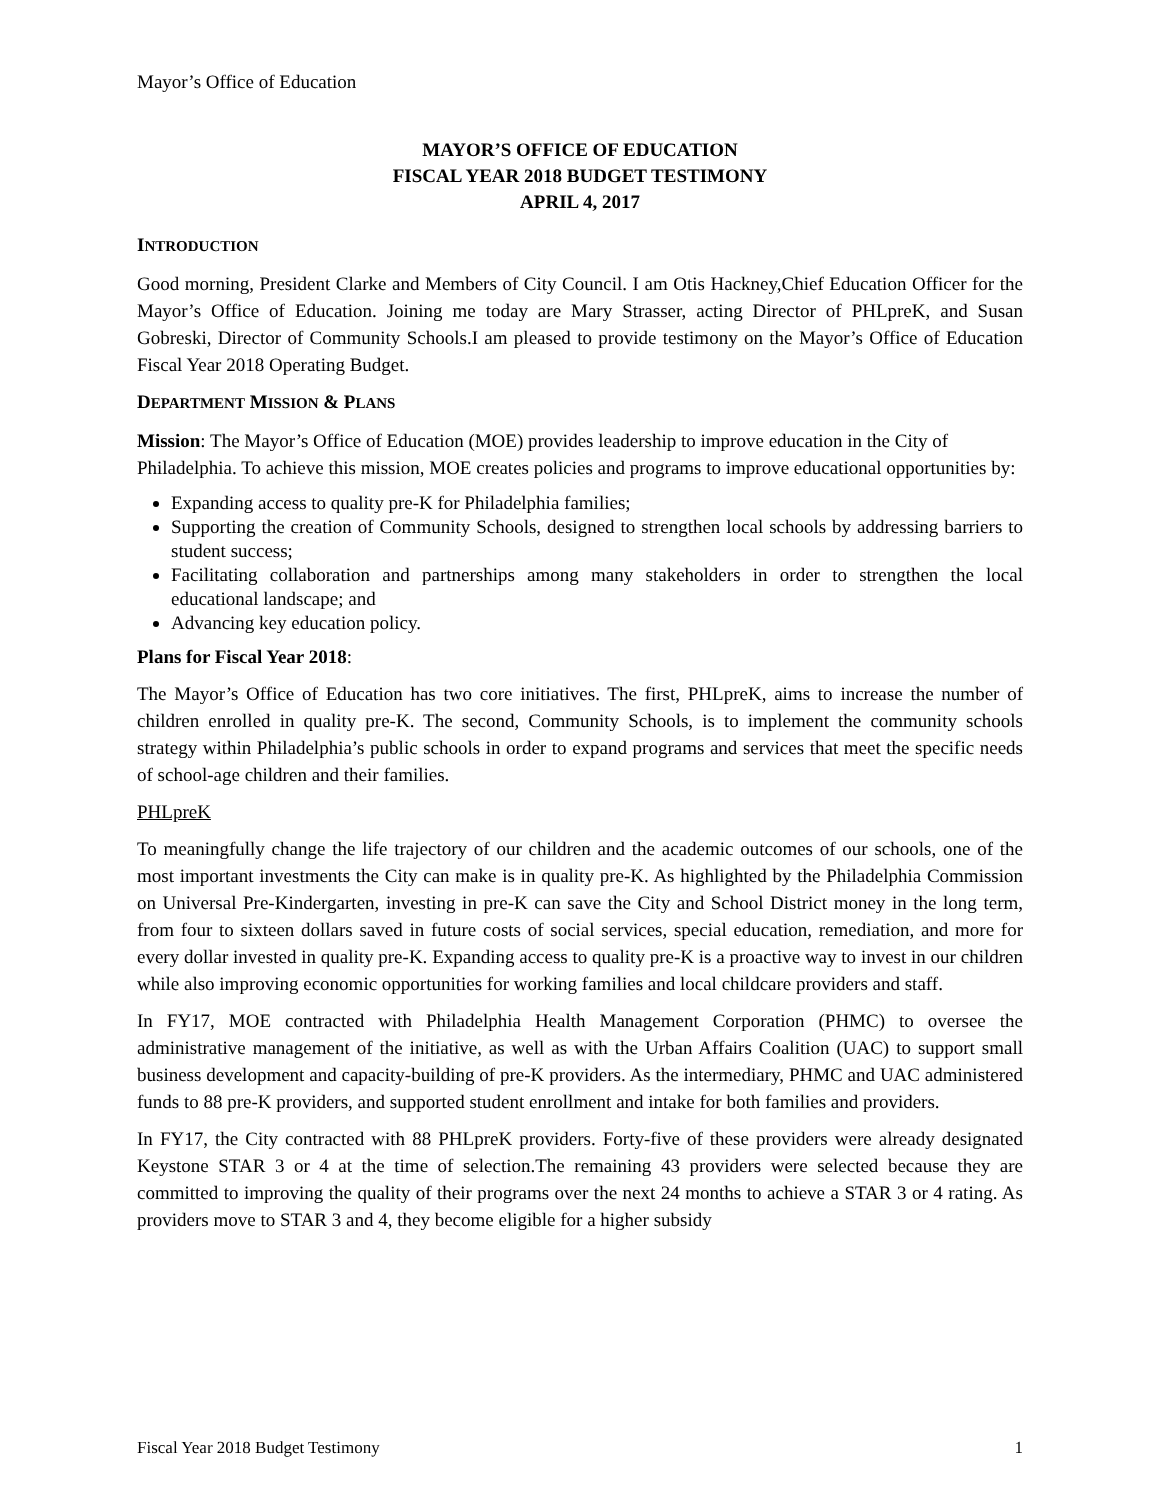Mayor’s Office of Education
MAYOR’S OFFICE OF EDUCATION
FISCAL YEAR 2018 BUDGET TESTIMONY
APRIL 4, 2017
INTRODUCTION
Good morning, President Clarke and Members of City Council. I am Otis Hackney,Chief Education Officer for the Mayor’s Office of Education. Joining me today are Mary Strasser, acting Director of PHLpreK, and Susan Gobreski, Director of Community Schools.I am pleased to provide testimony on the Mayor’s Office of Education Fiscal Year 2018 Operating Budget.
DEPARTMENT MISSION & PLANS
Mission: The Mayor’s Office of Education (MOE) provides leadership to improve education in the City of Philadelphia. To achieve this mission, MOE creates policies and programs to improve educational opportunities by:
Expanding access to quality pre-K for Philadelphia families;
Supporting the creation of Community Schools, designed to strengthen local schools by addressing barriers to student success;
Facilitating collaboration and partnerships among many stakeholders in order to strengthen the local educational landscape; and
Advancing key education policy.
Plans for Fiscal Year 2018:
The Mayor’s Office of Education has two core initiatives. The first, PHLpreK, aims to increase the number of children enrolled in quality pre-K. The second, Community Schools, is to implement the community schools strategy within Philadelphia’s public schools in order to expand programs and services that meet the specific needs of school-age children and their families.
PHLpreK
To meaningfully change the life trajectory of our children and the academic outcomes of our schools, one of the most important investments the City can make is in quality pre-K. As highlighted by the Philadelphia Commission on Universal Pre-Kindergarten, investing in pre-K can save the City and School District money in the long term, from four to sixteen dollars saved in future costs of social services, special education, remediation, and more for every dollar invested in quality pre-K. Expanding access to quality pre-K is a proactive way to invest in our children while also improving economic opportunities for working families and local childcare providers and staff.
In FY17, MOE contracted with Philadelphia Health Management Corporation (PHMC) to oversee the administrative management of the initiative, as well as with the Urban Affairs Coalition (UAC) to support small business development and capacity-building of pre-K providers. As the intermediary, PHMC and UAC administered funds to 88 pre-K providers, and supported student enrollment and intake for both families and providers.
In FY17, the City contracted with 88 PHLpreK providers. Forty-five of these providers were already designated Keystone STAR 3 or 4 at the time of selection.The remaining 43 providers were selected because they are committed to improving the quality of their programs over the next 24 months to achieve a STAR 3 or 4 rating. As providers move to STAR 3 and 4, they become eligible for a higher subsidy
Fiscal Year 2018 Budget Testimony 1